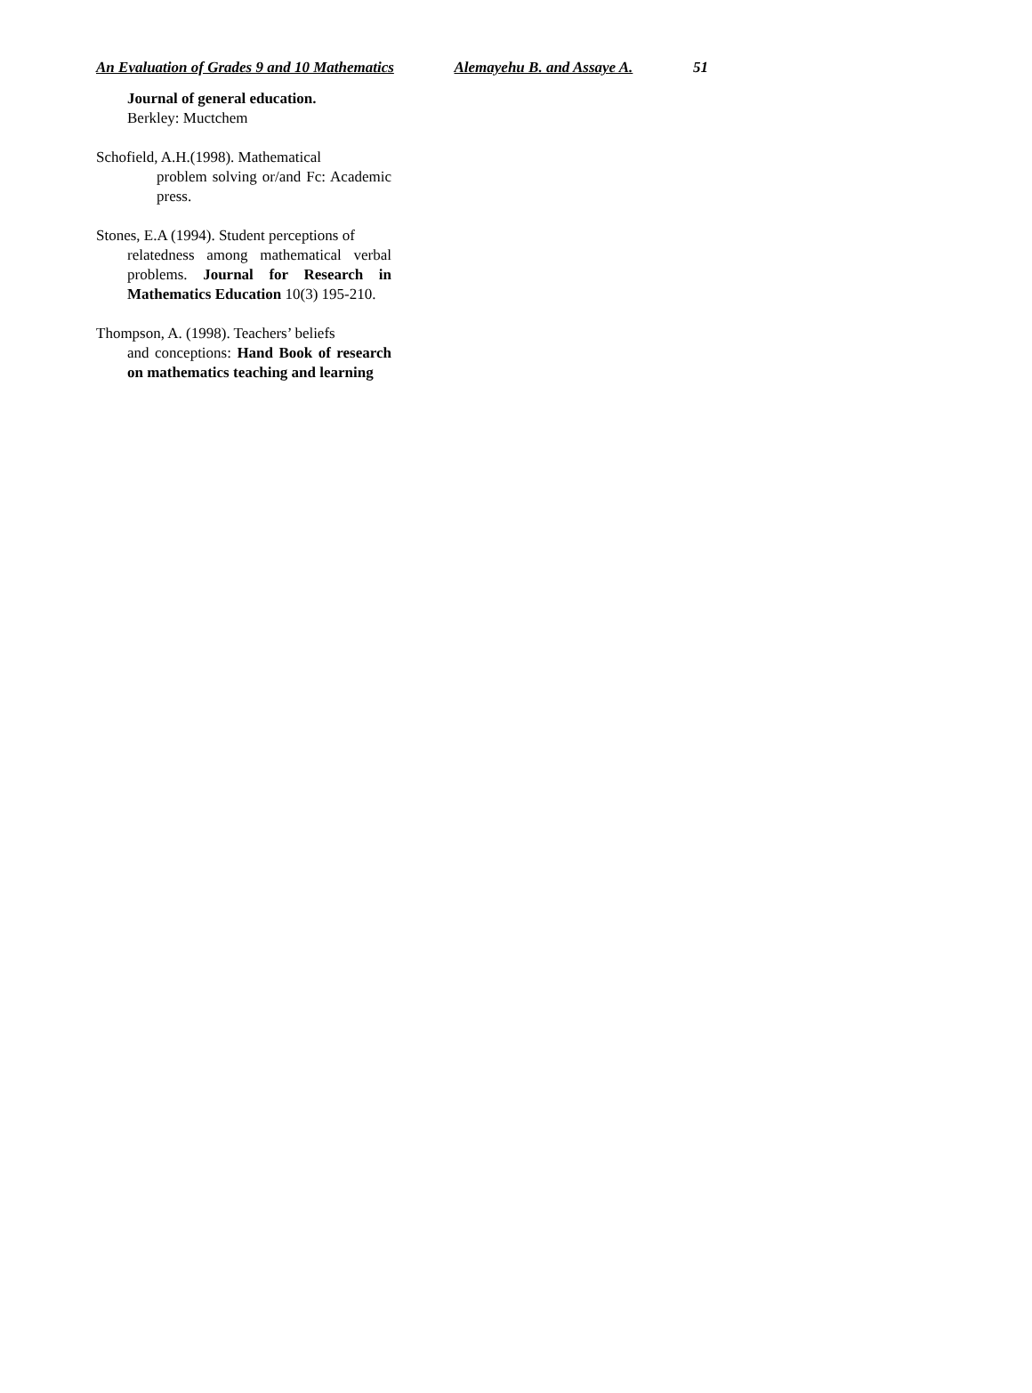An Evaluation of Grades 9 and 10 Mathematics Alemayehu B. and Assaye A. 51
Journal of general education.
Berkley: Muctchem
Schofield, A.H.(1998). Mathematical
problem solving or/and Fc: Academic press.
Stones, E.A (1994). Student perceptions of
relatedness among mathematical verbal problems. Journal for Research in Mathematics Education 10(3) 195-210.
Thompson, A. (1998). Teachers’ beliefs
and conceptions: Hand Book of research on mathematics teaching and learning